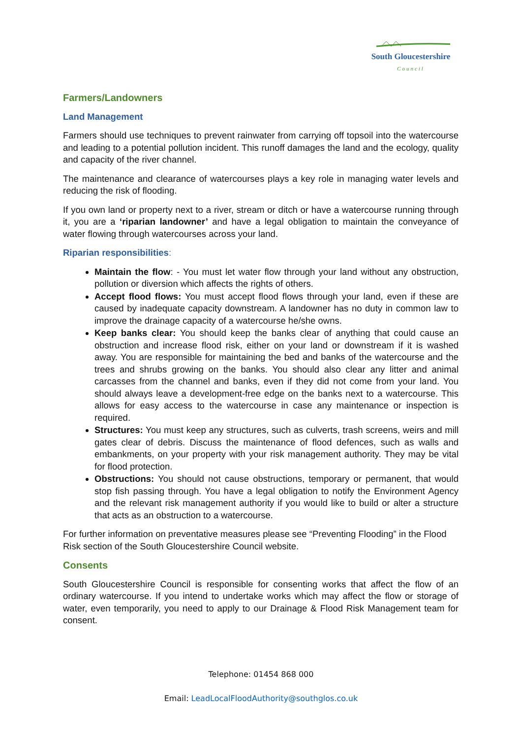South Gloucestershire
Council
Farmers/Landowners
Land Management
Farmers should use techniques to prevent rainwater from carrying off topsoil into the watercourse and leading to a potential pollution incident. This runoff damages the land and the ecology, quality and capacity of the river channel.
The maintenance and clearance of watercourses plays a key role in managing water levels and reducing the risk of flooding.
If you own land or property next to a river, stream or ditch or have a watercourse running through it, you are a ‘riparian landowner’ and have a legal obligation to maintain the conveyance of water flowing through watercourses across your land.
Riparian responsibilities:
Maintain the flow: - You must let water flow through your land without any obstruction, pollution or diversion which affects the rights of others.
Accept flood flows: You must accept flood flows through your land, even if these are caused by inadequate capacity downstream. A landowner has no duty in common law to improve the drainage capacity of a watercourse he/she owns.
Keep banks clear: You should keep the banks clear of anything that could cause an obstruction and increase flood risk, either on your land or downstream if it is washed away. You are responsible for maintaining the bed and banks of the watercourse and the trees and shrubs growing on the banks. You should also clear any litter and animal carcasses from the channel and banks, even if they did not come from your land. You should always leave a development-free edge on the banks next to a watercourse. This allows for easy access to the watercourse in case any maintenance or inspection is required.
Structures: You must keep any structures, such as culverts, trash screens, weirs and mill gates clear of debris. Discuss the maintenance of flood defences, such as walls and embankments, on your property with your risk management authority. They may be vital for flood protection.
Obstructions: You should not cause obstructions, temporary or permanent, that would stop fish passing through. You have a legal obligation to notify the Environment Agency and the relevant risk management authority if you would like to build or alter a structure that acts as an obstruction to a watercourse.
For further information on preventative measures please see “Preventing Flooding” in the Flood Risk section of the South Gloucestershire Council website.
Consents
South Gloucestershire Council is responsible for consenting works that affect the flow of an ordinary watercourse. If you intend to undertake works which may affect the flow or storage of water, even temporarily, you need to apply to our Drainage & Flood Risk Management team for consent.
Telephone: 01454 868 000
Email: LeadLocalFloodAuthority@southglos.co.uk